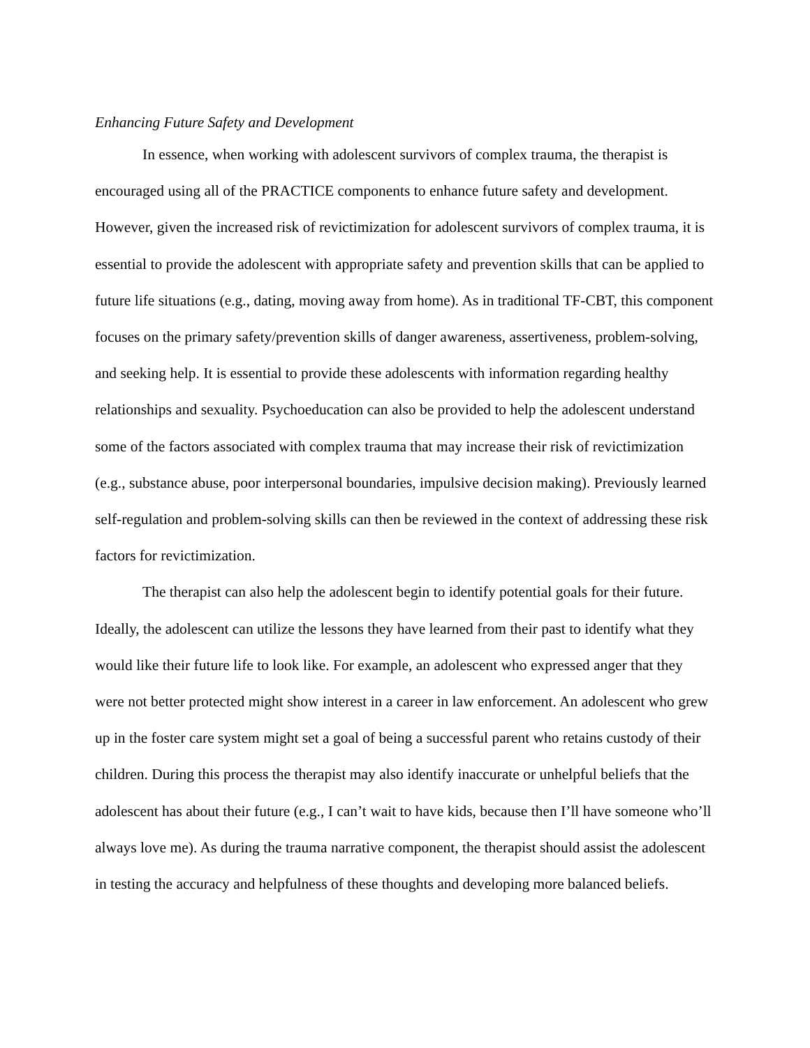Enhancing Future Safety and Development
In essence, when working with adolescent survivors of complex trauma, the therapist is encouraged using all of the PRACTICE components to enhance future safety and development. However, given the increased risk of revictimization for adolescent survivors of complex trauma, it is essential to provide the adolescent with appropriate safety and prevention skills that can be applied to future life situations (e.g., dating, moving away from home). As in traditional TF-CBT, this component focuses on the primary safety/prevention skills of danger awareness, assertiveness, problem-solving, and seeking help. It is essential to provide these adolescents with information regarding healthy relationships and sexuality. Psychoeducation can also be provided to help the adolescent understand some of the factors associated with complex trauma that may increase their risk of revictimization (e.g., substance abuse, poor interpersonal boundaries, impulsive decision making). Previously learned self-regulation and problem-solving skills can then be reviewed in the context of addressing these risk factors for revictimization.
The therapist can also help the adolescent begin to identify potential goals for their future. Ideally, the adolescent can utilize the lessons they have learned from their past to identify what they would like their future life to look like. For example, an adolescent who expressed anger that they were not better protected might show interest in a career in law enforcement. An adolescent who grew up in the foster care system might set a goal of being a successful parent who retains custody of their children. During this process the therapist may also identify inaccurate or unhelpful beliefs that the adolescent has about their future (e.g., I can’t wait to have kids, because then I’ll have someone who’ll always love me). As during the trauma narrative component, the therapist should assist the adolescent in testing the accuracy and helpfulness of these thoughts and developing more balanced beliefs.